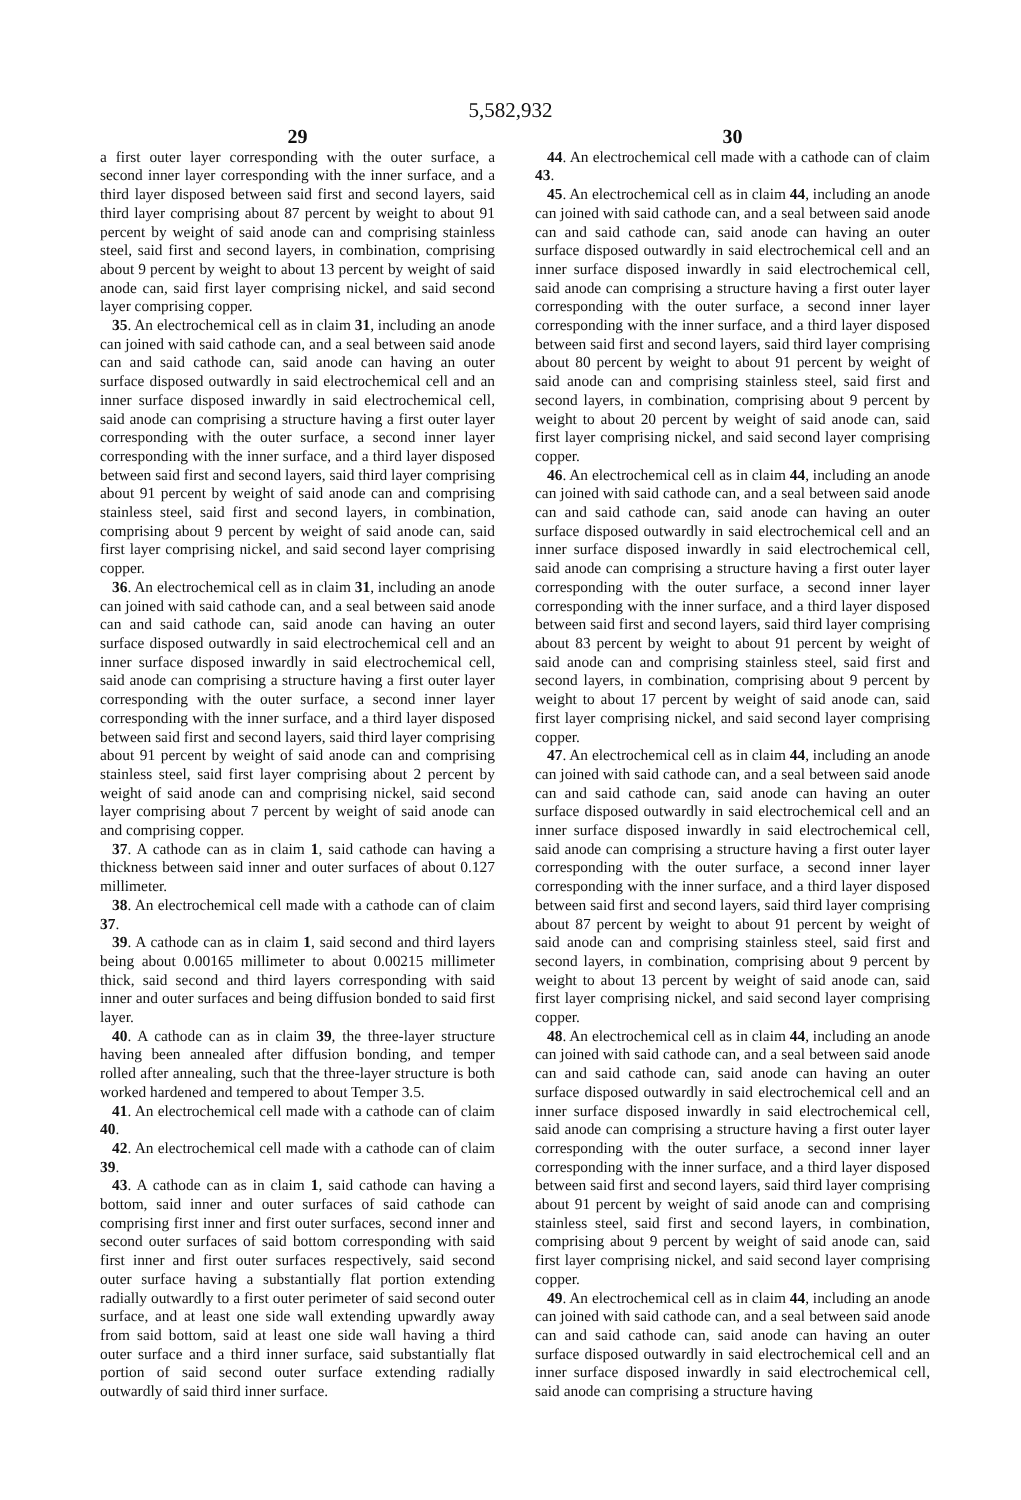5,582,932
29
a first outer layer corresponding with the outer surface, a second inner layer corresponding with the inner surface, and a third layer disposed between said first and second layers, said third layer comprising about 87 percent by weight to about 91 percent by weight of said anode can and comprising stainless steel, said first and second layers, in combination, comprising about 9 percent by weight to about 13 percent by weight of said anode can, said first layer comprising nickel, and said second layer comprising copper.
35. An electrochemical cell as in claim 31, including an anode can joined with said cathode can, and a seal between said anode can and said cathode can, said anode can having an outer surface disposed outwardly in said electrochemical cell and an inner surface disposed inwardly in said electrochemical cell, said anode can comprising a structure having a first outer layer corresponding with the outer surface, a second inner layer corresponding with the inner surface, and a third layer disposed between said first and second layers, said third layer comprising about 91 percent by weight of said anode can and comprising stainless steel, said first and second layers, in combination, comprising about 9 percent by weight of said anode can, said first layer comprising nickel, and said second layer comprising copper.
36. An electrochemical cell as in claim 31, including an anode can joined with said cathode can, and a seal between said anode can and said cathode can, said anode can having an outer surface disposed outwardly in said electrochemical cell and an inner surface disposed inwardly in said electrochemical cell, said anode can comprising a structure having a first outer layer corresponding with the outer surface, a second inner layer corresponding with the inner surface, and a third layer disposed between said first and second layers, said third layer comprising about 91 percent by weight of said anode can and comprising stainless steel, said first layer comprising about 2 percent by weight of said anode can and comprising nickel, said second layer comprising about 7 percent by weight of said anode can and comprising copper.
37. A cathode can as in claim 1, said cathode can having a thickness between said inner and outer surfaces of about 0.127 millimeter.
38. An electrochemical cell made with a cathode can of claim 37.
39. A cathode can as in claim 1, said second and third layers being about 0.00165 millimeter to about 0.00215 millimeter thick, said second and third layers corresponding with said inner and outer surfaces and being diffusion bonded to said first layer.
40. A cathode can as in claim 39, the three-layer structure having been annealed after diffusion bonding, and temper rolled after annealing, such that the three-layer structure is both worked hardened and tempered to about Temper 3.5.
41. An electrochemical cell made with a cathode can of claim 40.
42. An electrochemical cell made with a cathode can of claim 39.
43. A cathode can as in claim 1, said cathode can having a bottom, said inner and outer surfaces of said cathode can comprising first inner and first outer surfaces, second inner and second outer surfaces of said bottom corresponding with said first inner and first outer surfaces respectively, said second outer surface having a substantially flat portion extending radially outwardly to a first outer perimeter of said second outer surface, and at least one side wall extending upwardly away from said bottom, said at least one side wall having a third outer surface and a third inner surface, said substantially flat portion of said second outer surface extending radially outwardly of said third inner surface.
30
44. An electrochemical cell made with a cathode can of claim 43.
45. An electrochemical cell as in claim 44, including an anode can joined with said cathode can, and a seal between said anode can and said cathode can, said anode can having an outer surface disposed outwardly in said electrochemical cell and an inner surface disposed inwardly in said electrochemical cell, said anode can comprising a structure having a first outer layer corresponding with the outer surface, a second inner layer corresponding with the inner surface, and a third layer disposed between said first and second layers, said third layer comprising about 80 percent by weight to about 91 percent by weight of said anode can and comprising stainless steel, said first and second layers, in combination, comprising about 9 percent by weight to about 20 percent by weight of said anode can, said first layer comprising nickel, and said second layer comprising copper.
46. An electrochemical cell as in claim 44, including an anode can joined with said cathode can, and a seal between said anode can and said cathode can, said anode can having an outer surface disposed outwardly in said electrochemical cell and an inner surface disposed inwardly in said electrochemical cell, said anode can comprising a structure having a first outer layer corresponding with the outer surface, a second inner layer corresponding with the inner surface, and a third layer disposed between said first and second layers, said third layer comprising about 83 percent by weight to about 91 percent by weight of said anode can and comprising stainless steel, said first and second layers, in combination, comprising about 9 percent by weight to about 17 percent by weight of said anode can, said first layer comprising nickel, and said second layer comprising copper.
47. An electrochemical cell as in claim 44, including an anode can joined with said cathode can, and a seal between said anode can and said cathode can, said anode can having an outer surface disposed outwardly in said electrochemical cell and an inner surface disposed inwardly in said electrochemical cell, said anode can comprising a structure having a first outer layer corresponding with the outer surface, a second inner layer corresponding with the inner surface, and a third layer disposed between said first and second layers, said third layer comprising about 87 percent by weight to about 91 percent by weight of said anode can and comprising stainless steel, said first and second layers, in combination, comprising about 9 percent by weight to about 13 percent by weight of said anode can, said first layer comprising nickel, and said second layer comprising copper.
48. An electrochemical cell as in claim 44, including an anode can joined with said cathode can, and a seal between said anode can and said cathode can, said anode can having an outer surface disposed outwardly in said electrochemical cell and an inner surface disposed inwardly in said electrochemical cell, said anode can comprising a structure having a first outer layer corresponding with the outer surface, a second inner layer corresponding with the inner surface, and a third layer disposed between said first and second layers, said third layer comprising about 91 percent by weight of said anode can and comprising stainless steel, said first and second layers, in combination, comprising about 9 percent by weight of said anode can, said first layer comprising nickel, and said second layer comprising copper.
49. An electrochemical cell as in claim 44, including an anode can joined with said cathode can, and a seal between said anode can and said cathode can, said anode can having an outer surface disposed outwardly in said electrochemical cell and an inner surface disposed inwardly in said electrochemical cell, said anode can comprising a structure having